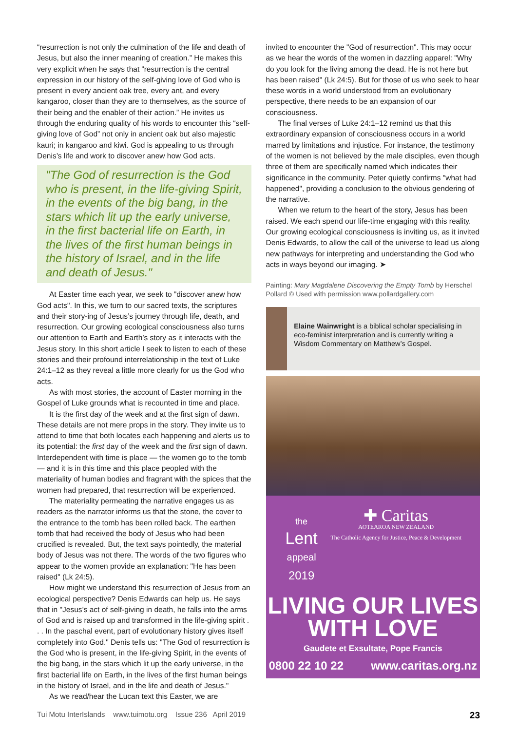“resurrection is not only the culmination of the life and death of Jesus, but also the inner meaning of creation.” He makes this very explicit when he says that “resurrection is the central expression in our history of the self-giving love of God who is present in every ancient oak tree, every ant, and every kangaroo, closer than they are to themselves, as the source of their being and the enabler of their action.” He invites us through the enduring quality of his words to encounter this “self-giving love of God” not only in ancient oak but also majestic kauri; in kangaroo and kiwi. God is appealing to us through Denis’s life and work to discover anew how God acts.
"The God of resurrection is the God who is present, in the life-giving Spirit, in the events of the big bang, in the stars which lit up the early universe, in the first bacterial life on Earth, in the lives of the first human beings in the history of Israel, and in the life and death of Jesus."
At Easter time each year, we seek to "discover anew how God acts". In this, we turn to our sacred texts, the scriptures and their story-ing of Jesus’s journey through life, death, and resurrection. Our growing ecological consciousness also turns our attention to Earth and Earth’s story as it interacts with the Jesus story. In this short article I seek to listen to each of these stories and their profound interrelationship in the text of Luke 24:1–12 as they reveal a little more clearly for us the God who acts.
As with most stories, the account of Easter morning in the Gospel of Luke grounds what is recounted in time and place.
It is the first day of the week and at the first sign of dawn. These details are not mere props in the story. They invite us to attend to time that both locates each happening and alerts us to its potential: the first day of the week and the first sign of dawn. Interdependent with time is place — the women go to the tomb — and it is in this time and this place peopled with the materiality of human bodies and fragrant with the spices that the women had prepared, that resurrection will be experienced.
The materiality permeating the narrative engages us as readers as the narrator informs us that the stone, the cover to the entrance to the tomb has been rolled back. The earthen tomb that had received the body of Jesus who had been crucified is revealed. But, the text says pointedly, the material body of Jesus was not there. The words of the two figures who appear to the women provide an explanation: "He has been raised" (Lk 24:5).
How might we understand this resurrection of Jesus from an ecological perspective? Denis Edwards can help us. He says that in "Jesus’s act of self-giving in death, he falls into the arms of God and is raised up and transformed in the life-giving spirit . . . In the paschal event, part of evolutionary history gives itself completely into God." Denis tells us: "The God of resurrection is the God who is present, in the life-giving Spirit, in the events of the big bang, in the stars which lit up the early universe, in the first bacterial life on Earth, in the lives of the first human beings in the history of Israel, and in the life and death of Jesus."
As we read/hear the Lucan text this Easter, we are
invited to encounter the "God of resurrection". This may occur as we hear the words of the women in dazzling apparel: "Why do you look for the living among the dead. He is not here but has been raised" (Lk 24:5). But for those of us who seek to hear these words in a world understood from an evolutionary perspective, there needs to be an expansion of our consciousness.
The final verses of Luke 24:1–12 remind us that this extraordinary expansion of consciousness occurs in a world marred by limitations and injustice. For instance, the testimony of the women is not believed by the male disciples, even though three of them are specifically named which indicates their significance in the community. Peter quietly confirms "what had happened", providing a conclusion to the obvious gendering of the narrative.
When we return to the heart of the story, Jesus has been raised. We each spend our life-time engaging with this reality. Our growing ecological consciousness is inviting us, as it invited Denis Edwards, to allow the call of the universe to lead us along new pathways for interpreting and understanding the God who acts in ways beyond our imaging. ➤
Painting: Mary Magdalene Discovering the Empty Tomb by Herschel Pollard © Used with permission www.pollardgallery.com
Elaine Wainwright is a biblical scholar specialising in eco-feminist interpretation and is currently writing a Wisdom Commentary on Matthew’s Gospel.
the
Lent
appeal
2019
✚ Caritas
AOTEAROA NEW ZEALAND
The Catholic Agency for Justice, Peace & Development
LIVING OUR LIVES
WITH LOVE
Gaudete et Exsultate, Pope Francis
0800 22 10 22 www.caritas.org.nz
Tui Motu InterIslands www.tuimotu.org Issue 236 April 2019 23